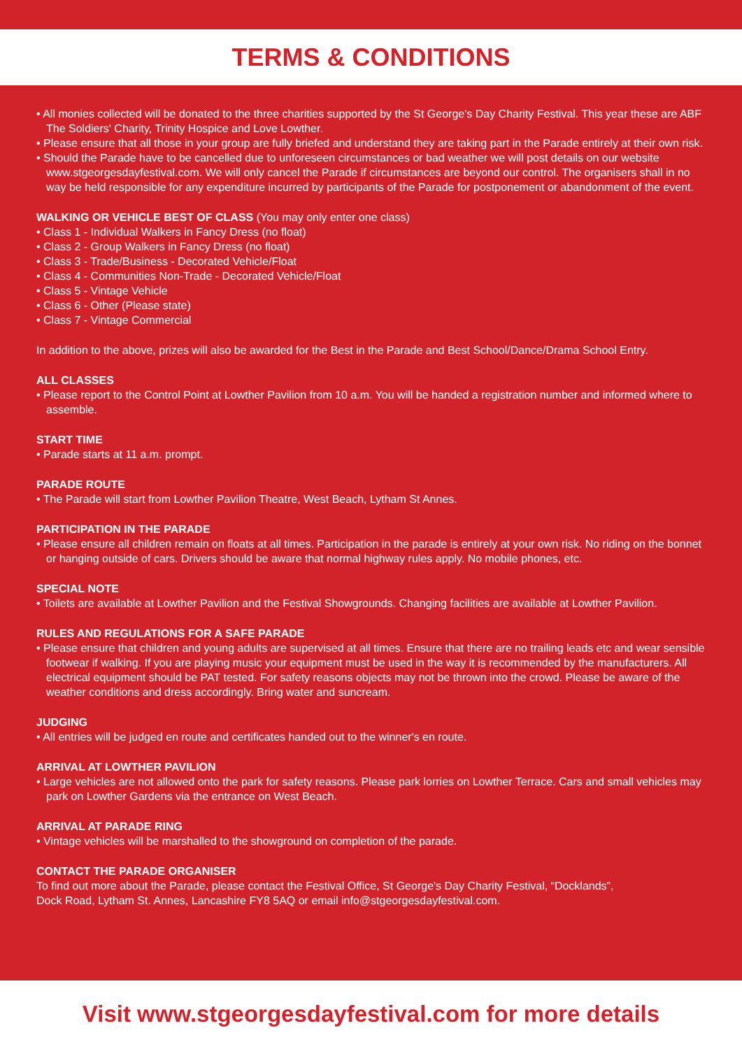TERMS & CONDITIONS
• All monies collected will be donated to the three charities supported by the St George's Day Charity Festival. This year these are ABF The Soldiers' Charity, Trinity Hospice and Love Lowther.
• Please ensure that all those in your group are fully briefed and understand they are taking part in the Parade entirely at their own risk.
• Should the Parade have to be cancelled due to unforeseen circumstances or bad weather we will post details on our website www.stgeorgesdayfestival.com. We will only cancel the Parade if circumstances are beyond our control. The organisers shall in no way be held responsible for any expenditure incurred by participants of the Parade for postponement or abandonment of the event.
WALKING OR VEHICLE BEST OF CLASS (You may only enter one class)
• Class 1 - Individual Walkers in Fancy Dress (no float)
• Class 2 - Group Walkers in Fancy Dress (no float)
• Class 3 - Trade/Business - Decorated Vehicle/Float
• Class 4 - Communities Non-Trade - Decorated Vehicle/Float
• Class 5 - Vintage Vehicle
• Class 6 - Other (Please state)
• Class 7 - Vintage Commercial
In addition to the above, prizes will also be awarded for the Best in the Parade and Best School/Dance/Drama School Entry.
ALL CLASSES
• Please report to the Control Point at Lowther Pavilion from 10 a.m. You will be handed a registration number and informed where to assemble.
START TIME
• Parade starts at 11 a.m. prompt.
PARADE ROUTE
• The Parade will start from Lowther Pavilion Theatre, West Beach, Lytham St Annes.
PARTICIPATION IN THE PARADE
• Please ensure all children remain on floats at all times. Participation in the parade is entirely at your own risk. No riding on the bonnet or hanging outside of cars. Drivers should be aware that normal highway rules apply. No mobile phones, etc.
SPECIAL NOTE
• Toilets are available at Lowther Pavilion and the Festival Showgrounds. Changing facilities are available at Lowther Pavilion.
RULES AND REGULATIONS FOR A SAFE PARADE
• Please ensure that children and young adults are supervised at all times. Ensure that there are no trailing leads etc and wear sensible footwear if walking. If you are playing music your equipment must be used in the way it is recommended by the manufacturers. All electrical equipment should be PAT tested. For safety reasons objects may not be thrown into the crowd. Please be aware of the weather conditions and dress accordingly. Bring water and suncream.
JUDGING
• All entries will be judged en route and certificates handed out to the winner's en route.
ARRIVAL AT LOWTHER PAVILION
• Large vehicles are not allowed onto the park for safety reasons. Please park lorries on Lowther Terrace. Cars and small vehicles may park on Lowther Gardens via the entrance on West Beach.
ARRIVAL AT PARADE RING
• Vintage vehicles will be marshalled to the showground on completion of the parade.
CONTACT THE PARADE ORGANISER
To find out more about the Parade, please contact the Festival Office, St George's Day Charity Festival, “Docklands”,
Dock Road, Lytham St. Annes, Lancashire FY8 5AQ or email info@stgeorgesdayfestival.com.
Visit www.stgeorgesdayfestival.com for more details